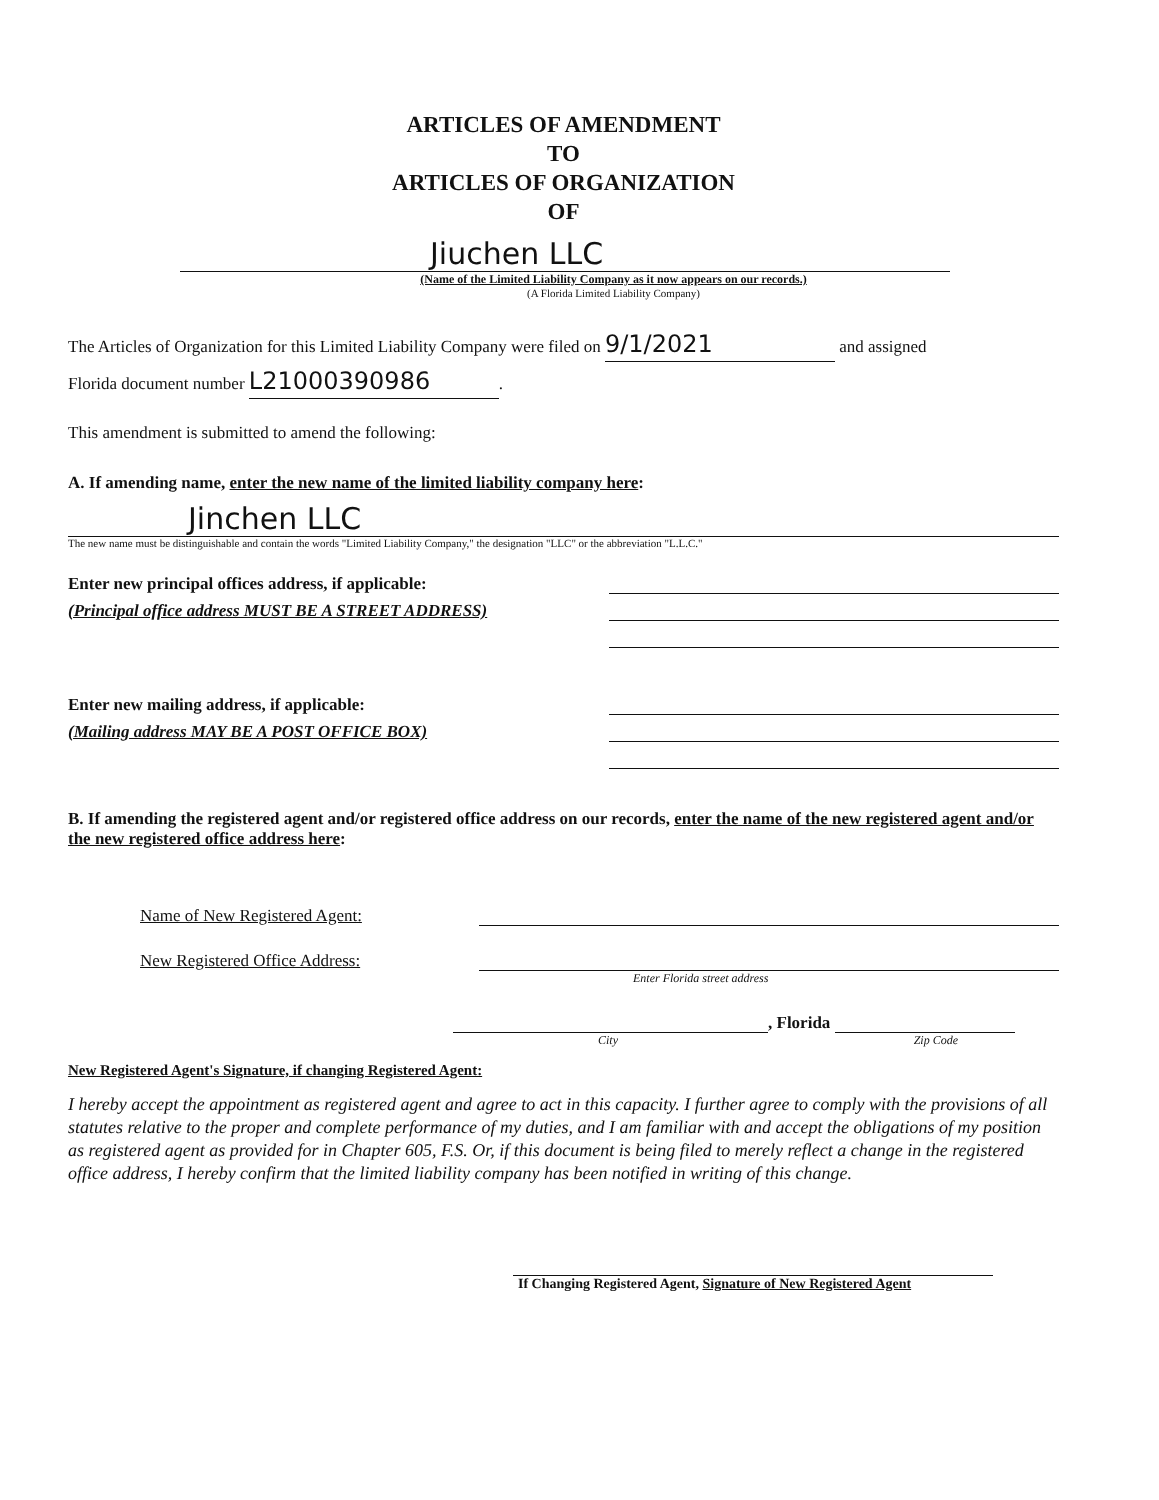ARTICLES OF AMENDMENT
TO
ARTICLES OF ORGANIZATION
OF
Jiuchen LLC
(Name of the Limited Liability Company as it now appears on our records.)
(A Florida Limited Liability Company)
The Articles of Organization for this Limited Liability Company were filed on 9/1/2021 and assigned
Florida document number L21000390986.
This amendment is submitted to amend the following:
A. If amending name, enter the new name of the limited liability company here:
Jinchen LLC
The new name must be distinguishable and contain the words "Limited Liability Company," the designation "LLC" or the abbreviation "L.L.C."
Enter new principal offices address, if applicable:
(Principal office address MUST BE A STREET ADDRESS)
Enter new mailing address, if applicable:
(Mailing address MAY BE A POST OFFICE BOX)
B. If amending the registered agent and/or registered office address on our records, enter the name of the new registered agent and/or the new registered office address here:
Name of New Registered Agent:
New Registered Office Address:
Enter Florida street address
, Florida
City Zip Code
New Registered Agent's Signature, if changing Registered Agent:
I hereby accept the appointment as registered agent and agree to act in this capacity. I further agree to comply with the provisions of all statutes relative to the proper and complete performance of my duties, and I am familiar with and accept the obligations of my position as registered agent as provided for in Chapter 605, F.S. Or, if this document is being filed to merely reflect a change in the registered office address, I hereby confirm that the limited liability company has been notified in writing of this change.
If Changing Registered Agent, Signature of New Registered Agent